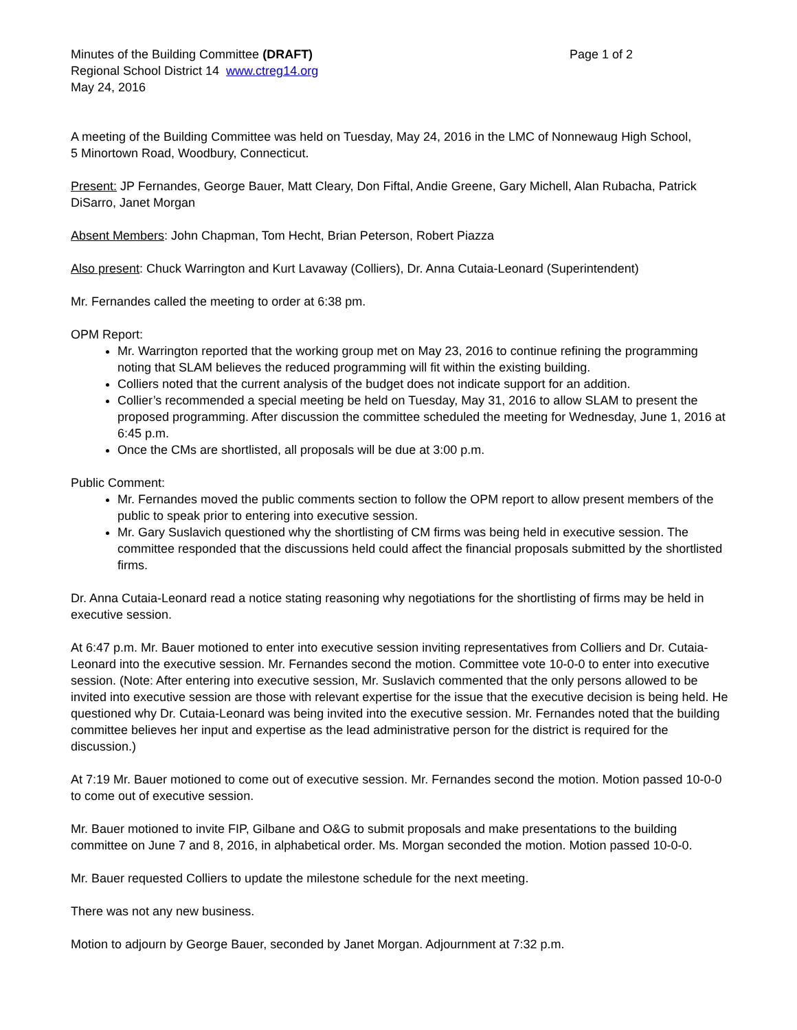Minutes of the Building Committee (DRAFT) Page 1 of 2
Regional School District 14 www.ctreg14.org
May 24, 2016
A meeting of the Building Committee was held on Tuesday, May 24, 2016 in the LMC of Nonnewaug High School,
5 Minortown Road, Woodbury, Connecticut.
Present: JP Fernandes, George Bauer, Matt Cleary, Don Fiftal, Andie Greene, Gary Michell, Alan Rubacha, Patrick DiSarro, Janet Morgan
Absent Members: John Chapman, Tom Hecht, Brian Peterson, Robert Piazza
Also present: Chuck Warrington and Kurt Lavaway (Colliers), Dr. Anna Cutaia-Leonard (Superintendent)
Mr. Fernandes called the meeting to order at 6:38 pm.
OPM Report:
Mr. Warrington reported that the working group met on May 23, 2016 to continue refining the programming noting that SLAM believes the reduced programming will fit within the existing building.
Colliers noted that the current analysis of the budget does not indicate support for an addition.
Collier’s recommended a special meeting be held on Tuesday, May 31, 2016 to allow SLAM to present the proposed programming. After discussion the committee scheduled the meeting for Wednesday, June 1, 2016 at 6:45 p.m.
Once the CMs are shortlisted, all proposals will be due at 3:00 p.m.
Public Comment:
Mr. Fernandes moved the public comments section to follow the OPM report to allow present members of the public to speak prior to entering into executive session.
Mr. Gary Suslavich questioned why the shortlisting of CM firms was being held in executive session. The committee responded that the discussions held could affect the financial proposals submitted by the shortlisted firms.
Dr. Anna Cutaia-Leonard read a notice stating reasoning why negotiations for the shortlisting of firms may be held in executive session.
At 6:47 p.m. Mr. Bauer motioned to enter into executive session inviting representatives from Colliers and Dr. Cutaia-Leonard into the executive session. Mr. Fernandes second the motion. Committee vote 10-0-0 to enter into executive session. (Note: After entering into executive session, Mr. Suslavich commented that the only persons allowed to be invited into executive session are those with relevant expertise for the issue that the executive decision is being held. He questioned why Dr. Cutaia-Leonard was being invited into the executive session. Mr. Fernandes noted that the building committee believes her input and expertise as the lead administrative person for the district is required for the discussion.)
At 7:19 Mr. Bauer motioned to come out of executive session. Mr. Fernandes second the motion. Motion passed 10-0-0 to come out of executive session.
Mr. Bauer motioned to invite FIP, Gilbane and O&G to submit proposals and make presentations to the building committee on June 7 and 8, 2016, in alphabetical order. Ms. Morgan seconded the motion. Motion passed 10-0-0.
Mr. Bauer requested Colliers to update the milestone schedule for the next meeting.
There was not any new business.
Motion to adjourn by George Bauer, seconded by Janet Morgan. Adjournment at 7:32 p.m.